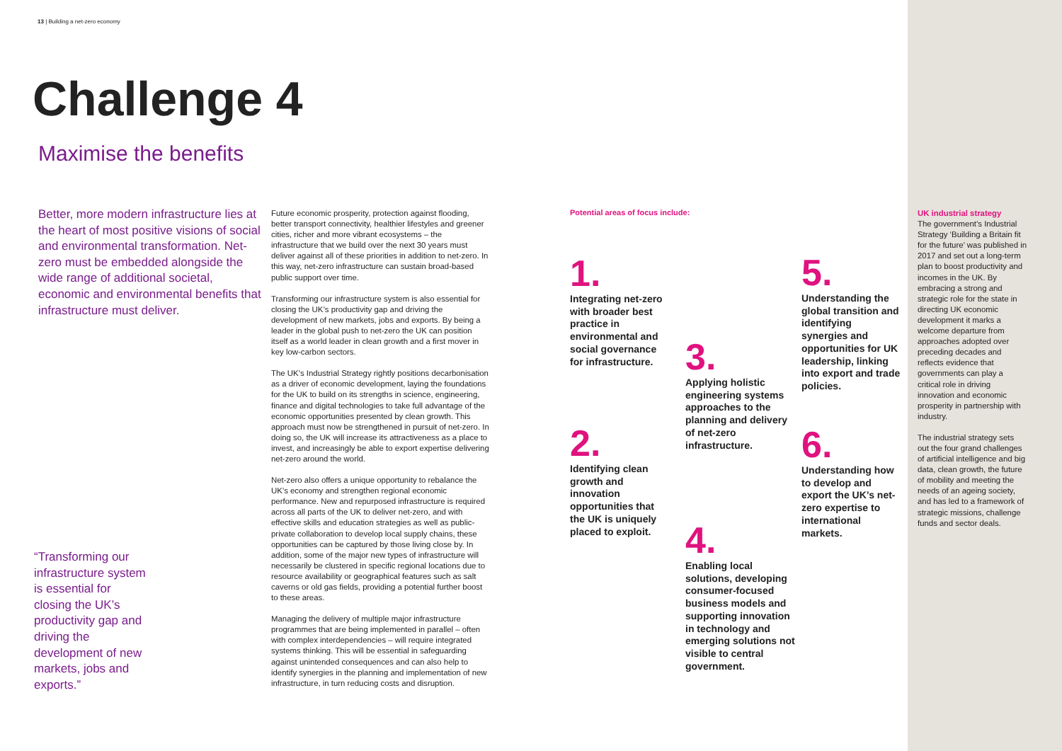13 | Building a net-zero economy
Challenge 4
Maximise the benefits
Better, more modern infrastructure lies at the heart of most positive visions of social and environmental transformation. Net-zero must be embedded alongside the wide range of additional societal, economic and environmental benefits that infrastructure must deliver.
“Transforming our infrastructure system is essential for closing the UK’s productivity gap and driving the development of new markets, jobs and exports.”
Future economic prosperity, protection against flooding, better transport connectivity, healthier lifestyles and greener cities, richer and more vibrant ecosystems – the infrastructure that we build over the next 30 years must deliver against all of these priorities in addition to net-zero. In this way, net-zero infrastructure can sustain broad-based public support over time.
Transforming our infrastructure system is also essential for closing the UK’s productivity gap and driving the development of new markets, jobs and exports. By being a leader in the global push to net-zero the UK can position itself as a world leader in clean growth and a first mover in key low-carbon sectors.
The UK’s Industrial Strategy rightly positions decarbonisation as a driver of economic development, laying the foundations for the UK to build on its strengths in science, engineering, finance and digital technologies to take full advantage of the economic opportunities presented by clean growth. This approach must now be strengthened in pursuit of net-zero. In doing so, the UK will increase its attractiveness as a place to invest, and increasingly be able to export expertise delivering net-zero around the world.
Net-zero also offers a unique opportunity to rebalance the UK’s economy and strengthen regional economic performance. New and repurposed infrastructure is required across all parts of the UK to deliver net-zero, and with effective skills and education strategies as well as public-private collaboration to develop local supply chains, these opportunities can be captured by those living close by. In addition, some of the major new types of infrastructure will necessarily be clustered in specific regional locations due to resource availability or geographical features such as salt caverns or old gas fields, providing a potential further boost to these areas.
Managing the delivery of multiple major infrastructure programmes that are being implemented in parallel – often with complex interdependencies – will require integrated systems thinking. This will be essential in safeguarding against unintended consequences and can also help to identify synergies in the planning and implementation of new infrastructure, in turn reducing costs and disruption.
Potential areas of focus include:
1.
Integrating net-zero with broader best practice in environmental and social governance for infrastructure.
2.
Identifying clean growth and innovation opportunities that the UK is uniquely placed to exploit.
3.
Applying holistic engineering systems approaches to the planning and delivery of net-zero infrastructure.
4.
Enabling local solutions, developing consumer-focused business models and supporting innovation in technology and emerging solutions not visible to central government.
5.
Understanding the global transition and identifying synergies and opportunities for UK leadership, linking into export and trade policies.
6.
Understanding how to develop and export the UK’s net-zero expertise to international markets.
UK industrial strategy
The government’s Industrial Strategy ‘Building a Britain fit for the future’ was published in 2017 and set out a long-term plan to boost productivity and incomes in the UK. By embracing a strong and strategic role for the state in directing UK economic development it marks a welcome departure from approaches adopted over preceding decades and reflects evidence that governments can play a critical role in driving innovation and economic prosperity in partnership with industry.
The industrial strategy sets out the four grand challenges of artificial intelligence and big data, clean growth, the future of mobility and meeting the needs of an ageing society, and has led to a framework of strategic missions, challenge funds and sector deals.